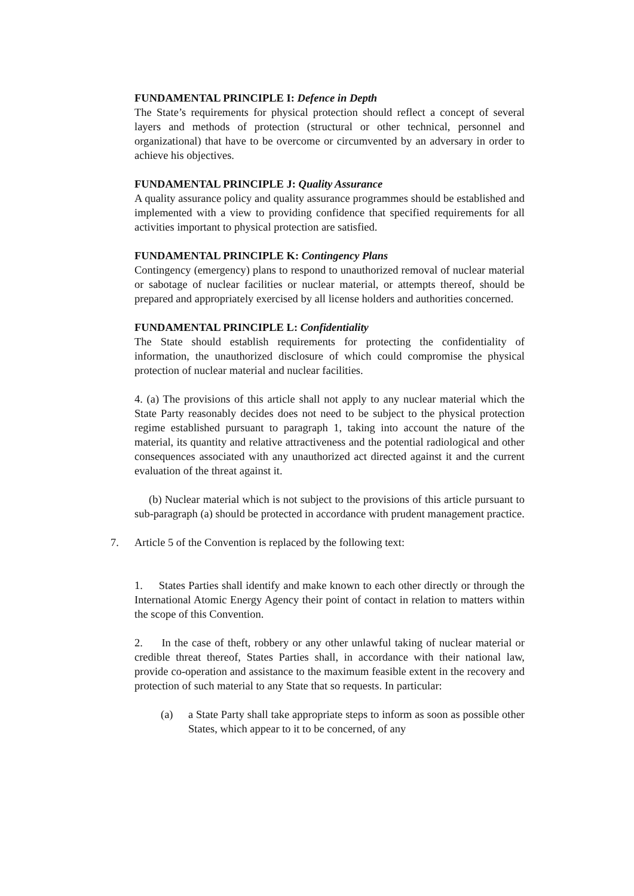FUNDAMENTAL PRINCIPLE I: Defence in Depth
The State’s requirements for physical protection should reflect a concept of several layers and methods of protection (structural or other technical, personnel and organizational) that have to be overcome or circumvented by an adversary in order to achieve his objectives.
FUNDAMENTAL PRINCIPLE J: Quality Assurance
A quality assurance policy and quality assurance programmes should be established and implemented with a view to providing confidence that specified requirements for all activities important to physical protection are satisfied.
FUNDAMENTAL PRINCIPLE K: Contingency Plans
Contingency (emergency) plans to respond to unauthorized removal of nuclear material or sabotage of nuclear facilities or nuclear material, or attempts thereof, should be prepared and appropriately exercised by all license holders and authorities concerned.
FUNDAMENTAL PRINCIPLE L: Confidentiality
The State should establish requirements for protecting the confidentiality of information, the unauthorized disclosure of which could compromise the physical protection of nuclear material and nuclear facilities.
4. (a) The provisions of this article shall not apply to any nuclear material which the State Party reasonably decides does not need to be subject to the physical protection regime established pursuant to paragraph 1, taking into account the nature of the material, its quantity and relative attractiveness and the potential radiological and other consequences associated with any unauthorized act directed against it and the current evaluation of the threat against it.
(b) Nuclear material which is not subject to the provisions of this article pursuant to sub-paragraph (a) should be protected in accordance with prudent management practice.
7. Article 5 of the Convention is replaced by the following text:
1. States Parties shall identify and make known to each other directly or through the International Atomic Energy Agency their point of contact in relation to matters within the scope of this Convention.
2. In the case of theft, robbery or any other unlawful taking of nuclear material or credible threat thereof, States Parties shall, in accordance with their national law, provide co-operation and assistance to the maximum feasible extent in the recovery and protection of such material to any State that so requests. In particular:
(a) a State Party shall take appropriate steps to inform as soon as possible other States, which appear to it to be concerned, of any